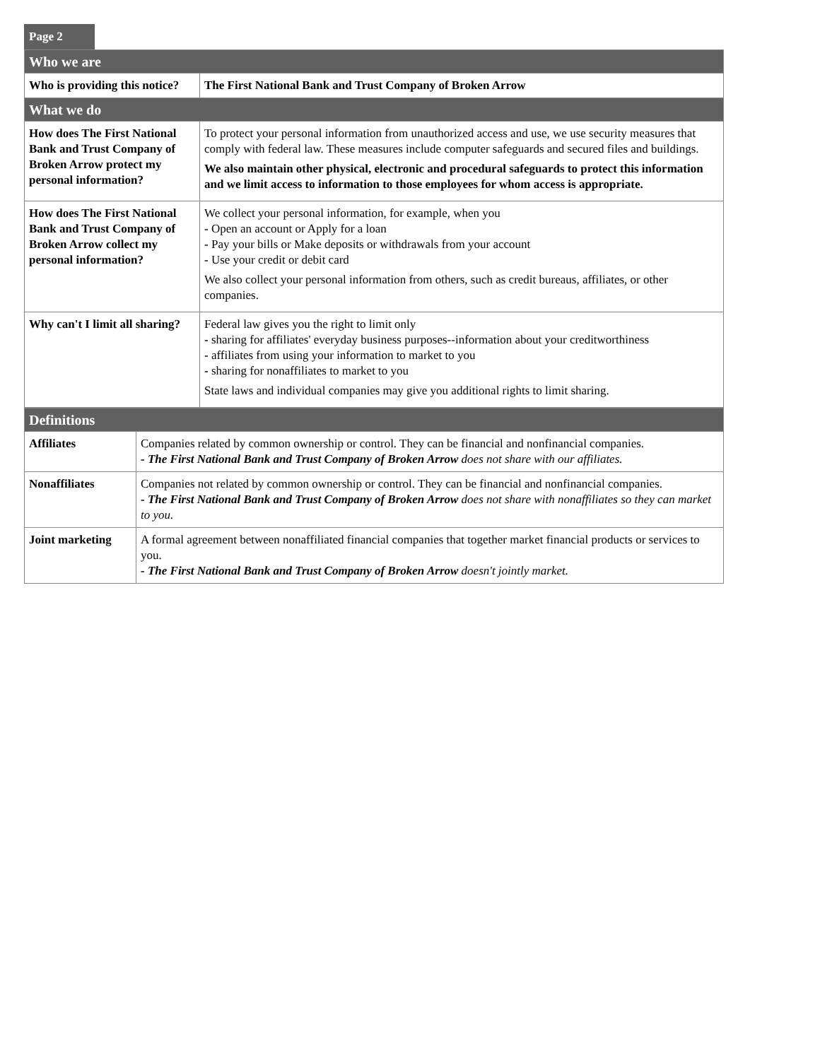Page 2
| Who we are | |
| --- | --- |
| Who is providing this notice? | The First National Bank and Trust Company of Broken Arrow |
| What we do | |
| How does The First National Bank and Trust Company of Broken Arrow protect my personal information? | To protect your personal information from unauthorized access and use, we use security measures that comply with federal law. These measures include computer safeguards and secured files and buildings. We also maintain other physical, electronic and procedural safeguards to protect this information and we limit access to information to those employees for whom access is appropriate. |
| How does The First National Bank and Trust Company of Broken Arrow collect my personal information? | We collect your personal information, for example, when you - Open an account or Apply for a loan - Pay your bills or Make deposits or withdrawals from your account - Use your credit or debit card We also collect your personal information from others, such as credit bureaus, affiliates, or other companies. |
| Why can't I limit all sharing? | Federal law gives you the right to limit only - sharing for affiliates' everyday business purposes--information about your creditworthiness - affiliates from using your information to market to you - sharing for nonaffiliates to market to you State laws and individual companies may give you additional rights to limit sharing. |
| Definitions | |
| --- | --- |
| Affiliates | Companies related by common ownership or control. They can be financial and nonfinancial companies. - The First National Bank and Trust Company of Broken Arrow does not share with our affiliates. |
| Nonaffiliates | Companies not related by common ownership or control. They can be financial and nonfinancial companies. - The First National Bank and Trust Company of Broken Arrow does not share with nonaffiliates so they can market to you. |
| Joint marketing | A formal agreement between nonaffiliated financial companies that together market financial products or services to you. - The First National Bank and Trust Company of Broken Arrow doesn't jointly market. |